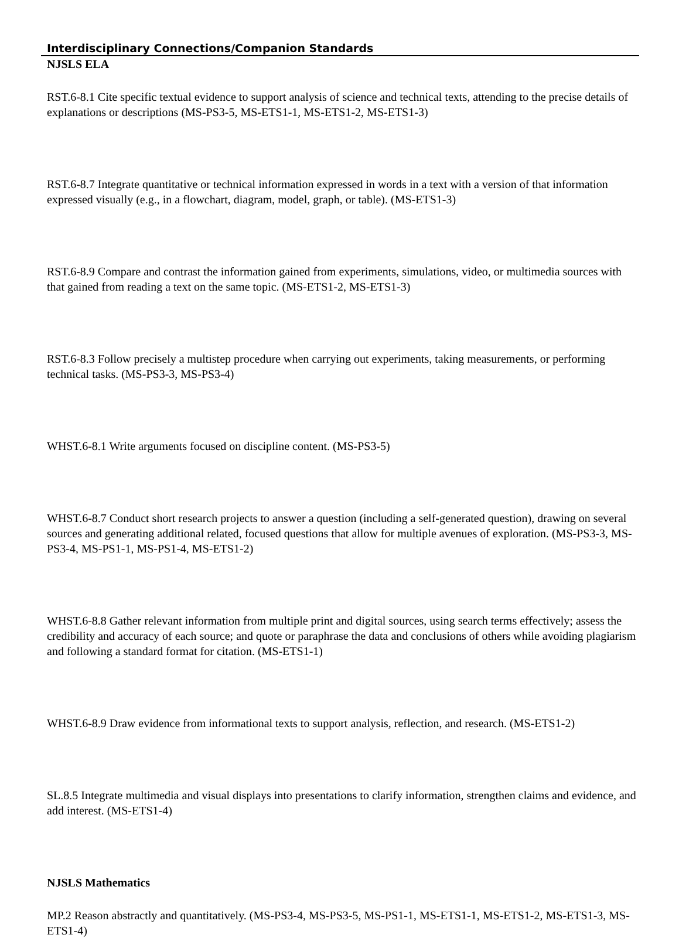Interdisciplinary Connections/Companion Standards
NJSLS ELA
RST.6-8.1 Cite specific textual evidence to support analysis of science and technical texts, attending to the precise details of explanations or descriptions (MS-PS3-5, MS-ETS1-1, MS-ETS1-2, MS-ETS1-3)
RST.6-8.7 Integrate quantitative or technical information expressed in words in a text with a version of that information expressed visually (e.g., in a flowchart, diagram, model, graph, or table). (MS-ETS1-3)
RST.6-8.9 Compare and contrast the information gained from experiments, simulations, video, or multimedia sources with that gained from reading a text on the same topic. (MS-ETS1-2, MS-ETS1-3)
RST.6-8.3 Follow precisely a multistep procedure when carrying out experiments, taking measurements, or performing technical tasks. (MS-PS3-3, MS-PS3-4)
WHST.6-8.1 Write arguments focused on discipline content. (MS-PS3-5)
WHST.6-8.7 Conduct short research projects to answer a question (including a self-generated question), drawing on several sources and generating additional related, focused questions that allow for multiple avenues of exploration. (MS-PS3-3, MS-PS3-4, MS-PS1-1, MS-PS1-4, MS-ETS1-2)
WHST.6-8.8 Gather relevant information from multiple print and digital sources, using search terms effectively; assess the credibility and accuracy of each source; and quote or paraphrase the data and conclusions of others while avoiding plagiarism and following a standard format for citation. (MS-ETS1-1)
WHST.6-8.9 Draw evidence from informational texts to support analysis, reflection, and research. (MS-ETS1-2)
SL.8.5 Integrate multimedia and visual displays into presentations to clarify information, strengthen claims and evidence, and add interest. (MS-ETS1-4)
NJSLS Mathematics
MP.2 Reason abstractly and quantitatively. (MS-PS3-4, MS-PS3-5, MS-PS1-1, MS-ETS1-1, MS-ETS1-2, MS-ETS1-3, MS-ETS1-4)